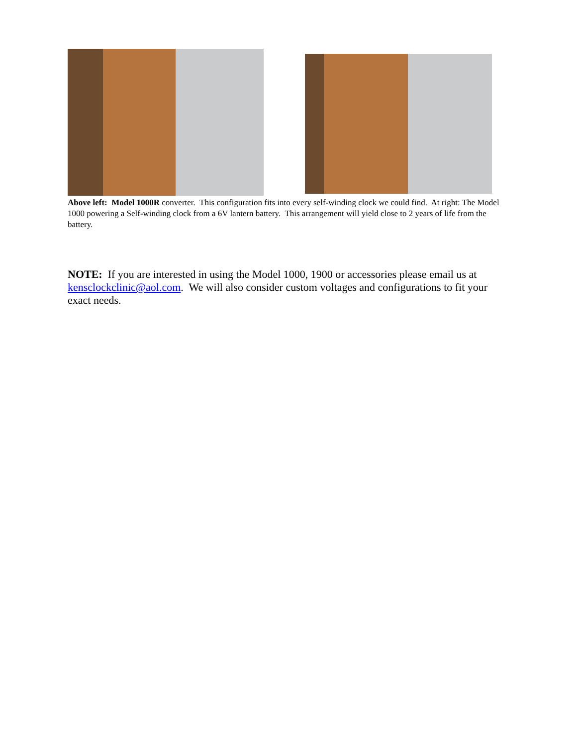Above left: Model 1000R converter. This configuration fits into every self-winding clock we could find. At right: The Model 1000 powering a Self-winding clock from a 6V lantern battery. This arrangement will yield close to 2 years of life from the battery.
NOTE: If you are interested in using the Model 1000, 1900 or accessories please email us at kensclockclinic@aol.com. We will also consider custom voltages and configurations to fit your exact needs.